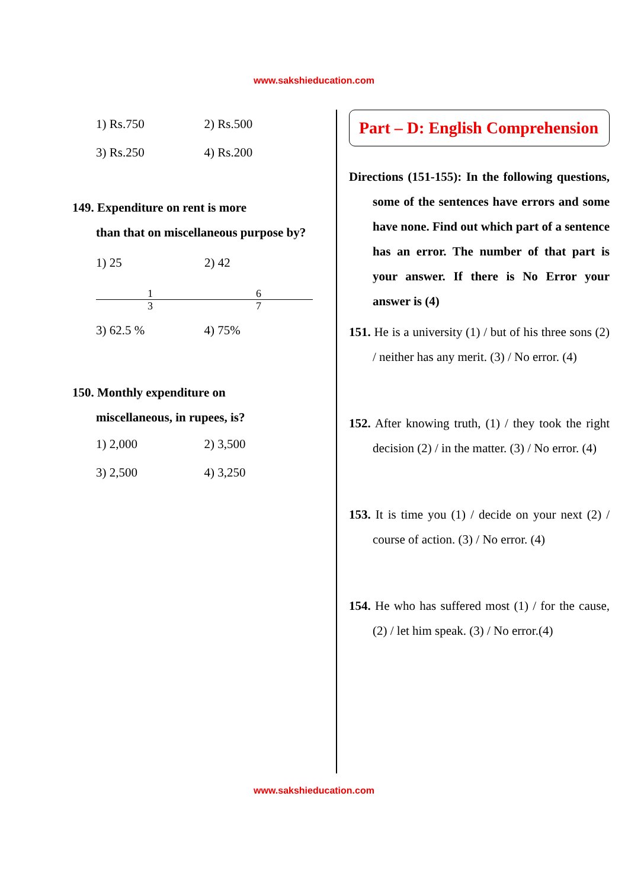www.sakshieducation.com
1) Rs.750 2) Rs.500
3) Rs.250 4) Rs.200
149. Expenditure on rent is more
than that on miscellaneous purpose by?
1) 25 1 3 2) 42 6 7
3) 62.5 % 4) 75%
150. Monthly expenditure on
miscellaneous, in rupees, is?
1) 2,000 2) 3,500
3) 2,500 4) 3,250
Part – D: English Comprehension
Directions (151-155): In the following questions, some of the sentences have errors and some have none. Find out which part of a sentence has an error. The number of that part is your answer. If there is No Error your answer is (4)
151. He is a university (1) / but of his three sons (2) / neither has any merit. (3) / No error. (4)
152. After knowing truth, (1) / they took the right decision (2) / in the matter. (3) / No error. (4)
153. It is time you (1) / decide on your next (2) / course of action. (3) / No error. (4)
154. He who has suffered most (1) / for the cause, (2) / let him speak. (3) / No error.(4)
www.sakshieducation.com